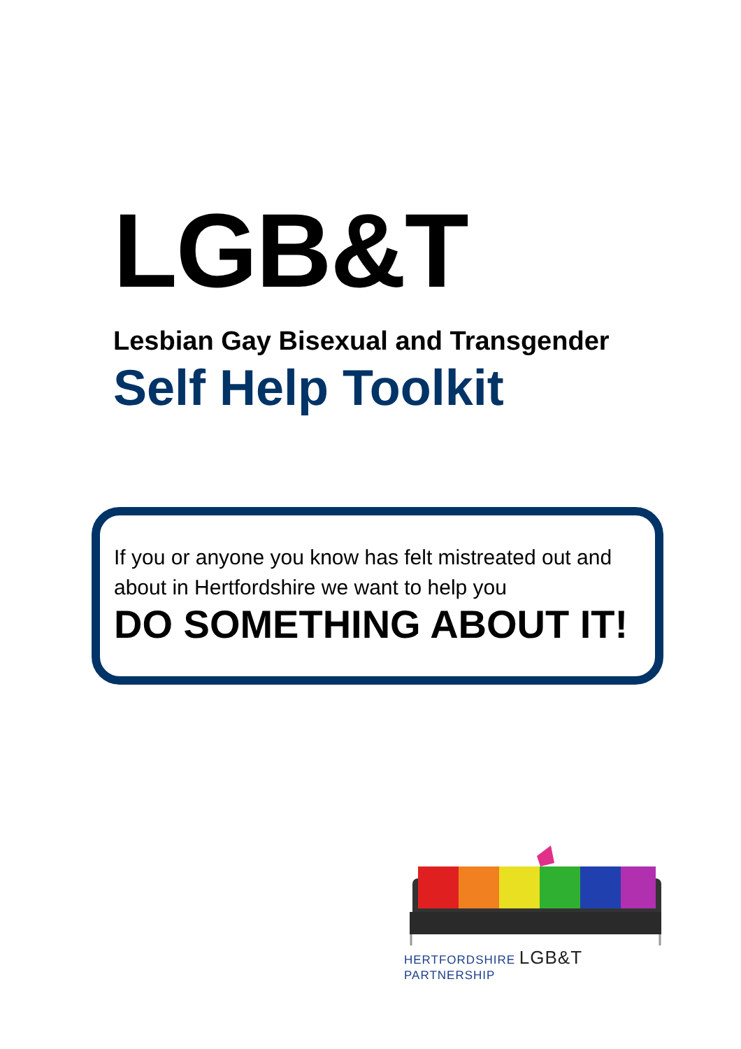LGB&T
Lesbian Gay Bisexual and Transgender
Self Help Toolkit
If you or anyone you know has felt mistreated out and about in Hertfordshire we want to help you
DO SOMETHING ABOUT IT!
HERTFORDSHIRE LGB&T PARTNERSHIP